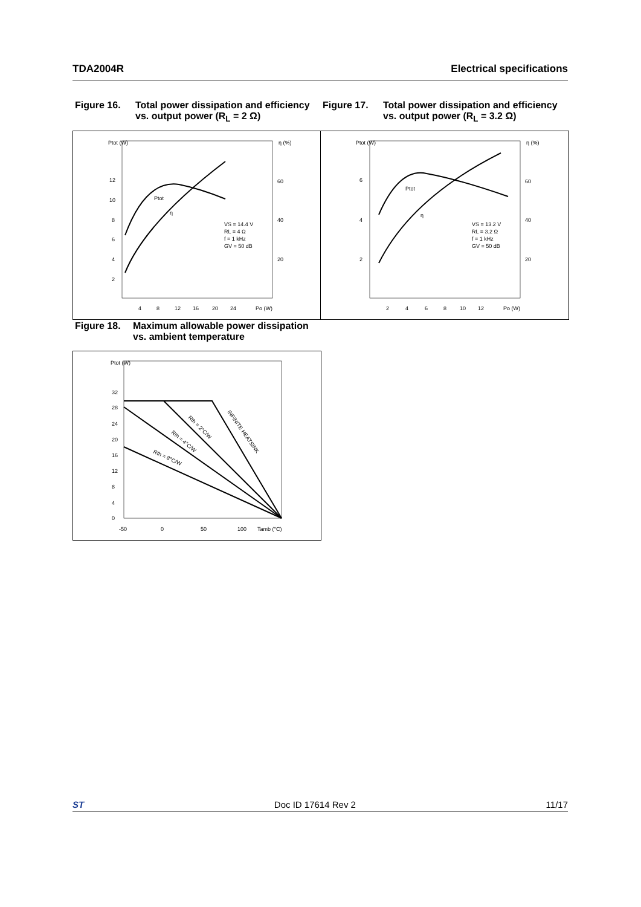TDA2004R Electrical specifications
Figure 16. Total power dissipation and efficiency vs. output power (R<sub>L</sub> = 2 Ω)
Figure 17. Total power dissipation and efficiency vs. output power (R<sub>L</sub> = 3.2 Ω)
Ptot (W)
η (%)
12
10
8
6
4
2
60
40
20
4
8
12
16
20
24
Po (W)
Ptot
η
VS = 14.4 V
RL = 4 Ω
f = 1 kHz
GV = 50 dB
Ptot (W)
η (%)
6
4
2
60
40
20
2
4
6
8
10
12
Po (W)
Ptot
η
VS = 13.2 V
RL = 3.2 Ω
f = 1 kHz
GV = 50 dB
Figure 18. Maximum allowable power dissipation vs. ambient temperature
Ptot (W)
32
28
24
20
16
12
8
4
0
-50
0
50
100
Tamb (°C)
Rth = 2°C/W
Rth = 4°C/W
Rth = 8°C/W
INFINITE HEATSINK
ST Doc ID 17614 Rev 2 11/17